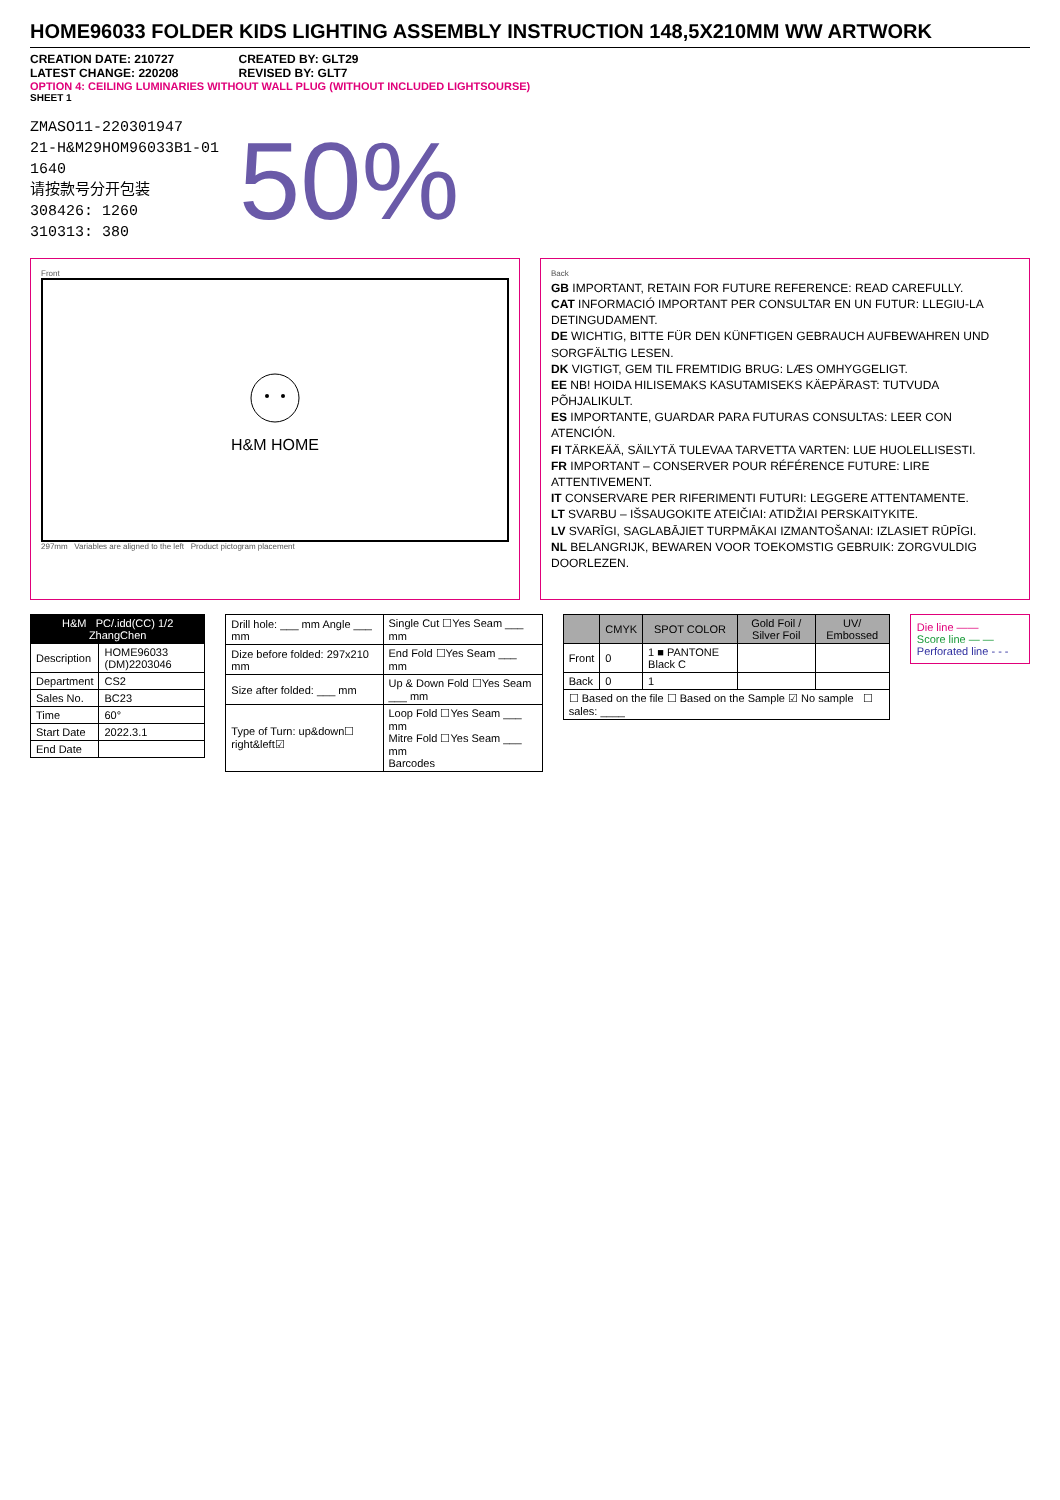HOME96033 FOLDER KIDS LIGHTING ASSEMBLY INSTRUCTION 148,5X210MM WW ARTWORK
CREATION DATE: 210727
LATEST CHANGE: 220208
CREATED BY: GLT29
REVISED BY: GLT7
OPTION 4: CEILING LUMINARIES WITHOUT WALL PLUG (WITHOUT INCLUDED LIGHTSOURSE)
SHEET 1
ZMASO11-220301947
21-H&M29HOM96033B1-01
1640
请按款号分开包装
308426: 1260
310313: 380
50%
Front
H&M HOME
297mm Variables are aligned to the left Product pictogram placement
Back
GB IMPORTANT, RETAIN FOR FUTURE REFERENCE: READ CAREFULLY.
CAT INFORMACIÓ IMPORTANT PER CONSULTAR EN UN FUTUR: LLEGIU-LA DETINGUDAMENT.
DE WICHTIG, BITTE FÜR DEN KÜNFTIGEN GEBRAUCH AUFBEWAHREN UND SORGFÄLTIG LESEN.
DK VIGTIGT, GEM TIL FREMTIDIG BRUG: LÆS OMHYGGELIGT.
EE NB! HOIDA HILISEMAKS KASUTAMISEKS KÄEPÄRAST: TUTVUDA PÕHJALIKULT.
ES IMPORTANTE, GUARDAR PARA FUTURAS CONSULTAS: LEER CON ATENCIÓN.
FI TÄRKEÄÄ, SÄILYTÄ TULEVAA TARVETTA VARTEN: LUE HUOLELLISESTI.
FR IMPORTANT – CONSERVER POUR RÉFÉRENCE FUTURE: LIRE ATTENTIVEMENT.
IT CONSERVARE PER RIFERIMENTI FUTURI: LEGGERE ATTENTAMENTE.
LT SVARBU – IŠSAUGOKITE ATEIČIAI: ATIDŽIAI PERSKAITYKITE.
LV SVARĪGI, SAGLABĀJIET TURPMĀKAI IZMANTOŠANAI: IZLASIET RŪPĪGI.
NL BELANGRIJK, BEWAREN VOOR TOEKOMSTIG GEBRUIK: ZORGVULDIG DOORLEZEN.
| H&M PC/.idd(CC) 1/2 ZhangChen | |
| --- | --- |
| Description | HOME96033 (DM)2203046 |
| Department | CS2 |
| Sales No. | BC23 |
| Time | 60° |
| Start Date | 2022.3.1 |
| End Date | |
| Drill hole: ___ mm Angle ___ mm | Single Cut ☐Yes Seam ___ mm |
| Dize before folded: 297x210 mm | End Fold ☐Yes Seam ___ mm |
| Size after folded: ___ mm | Up & Down Fold ☐Yes Seam ___ mm |
| Type of Turn: up&down☐ right&left☑ | Loop Fold ☐Yes Seam ___ mm Mitre Fold ☐Yes Seam ___ mm Barcodes |
| | CMYK | SPOT COLOR | Gold Foil / Silver Foil | UV/ Embossed |
| --- | --- | --- | --- | --- |
| Front | 0 | 1 ■ PANTONE Black C | | |
| Back | 0 | 1 | | |
| ☐ Based on the file ☐ Based on the Sample ☑ No sample ☐ sales: ____ | | | | |
Die line ——
Score line — —
Perforated line - - -